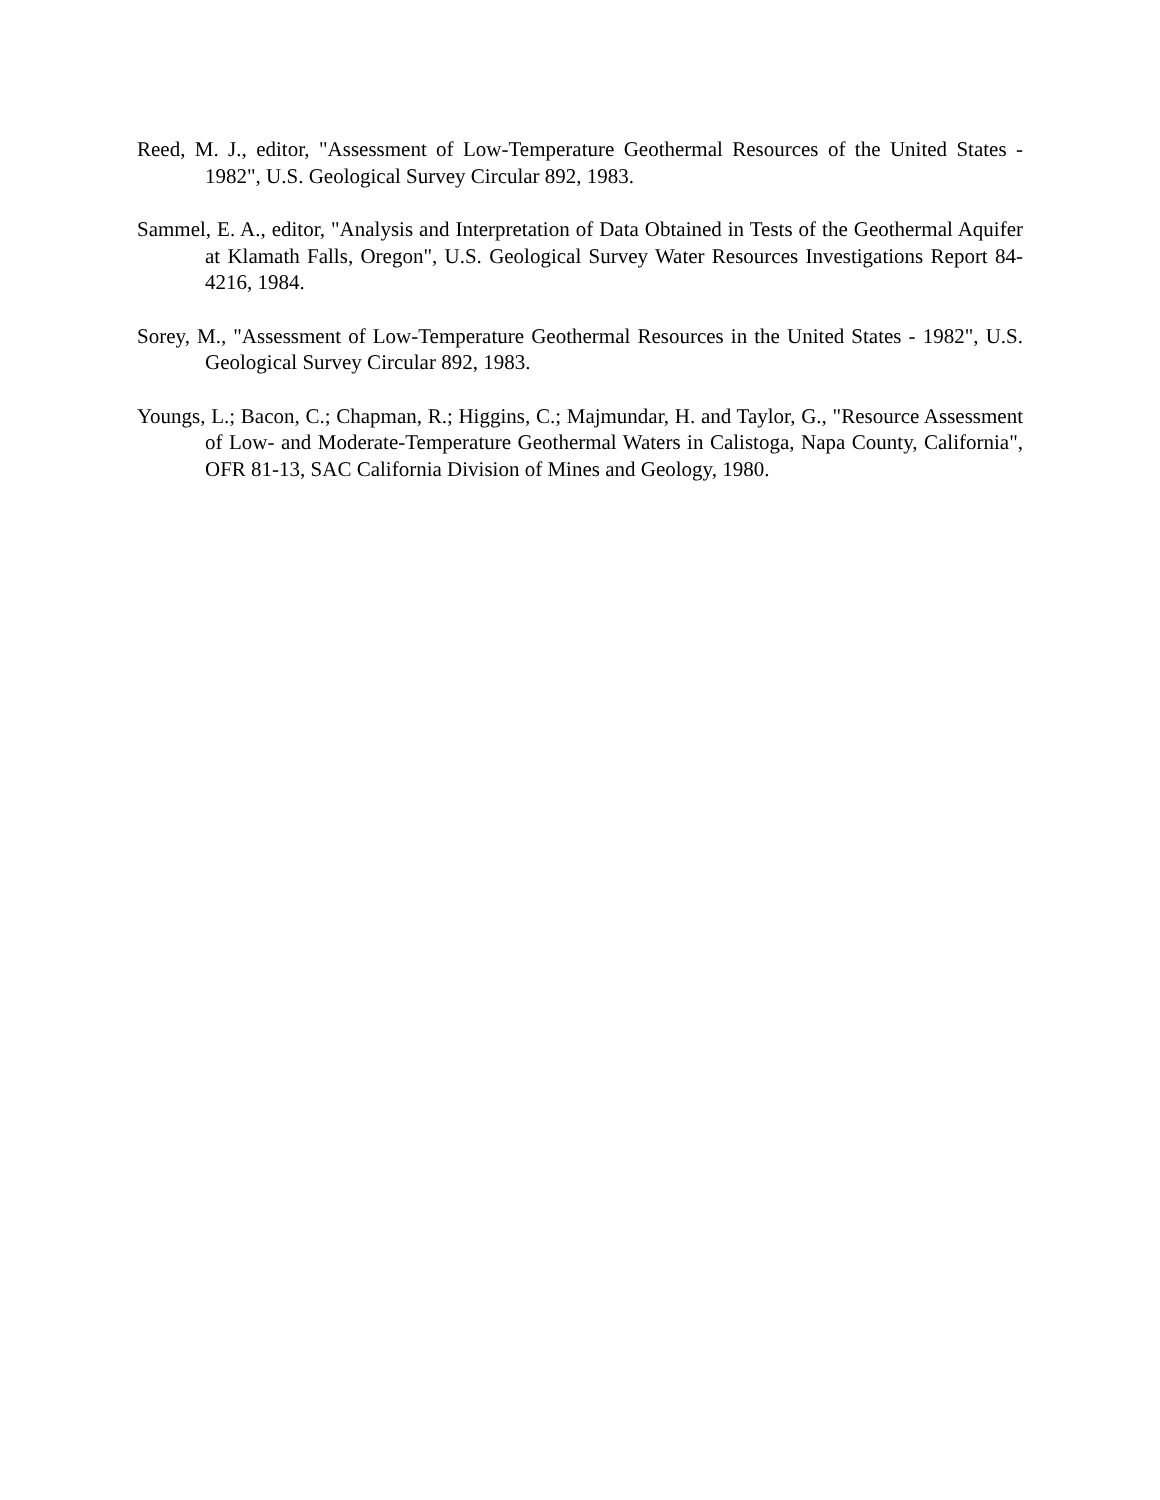Reed, M. J., editor, "Assessment of Low-Temperature Geothermal Resources of the United States - 1982", U.S. Geological Survey Circular 892, 1983.
Sammel, E. A., editor, "Analysis and Interpretation of Data Obtained in Tests of the Geothermal Aquifer at Klamath Falls, Oregon", U.S. Geological Survey Water Resources Investigations Report 84-4216, 1984.
Sorey, M., "Assessment of Low-Temperature Geothermal Resources in the United States - 1982", U.S. Geological Survey Circular 892, 1983.
Youngs, L.; Bacon, C.; Chapman, R.; Higgins, C.; Majmundar, H. and Taylor, G., "Resource Assessment of Low- and Moderate-Temperature Geothermal Waters in Calistoga, Napa County, California", OFR 81-13, SAC California Division of Mines and Geology, 1980.